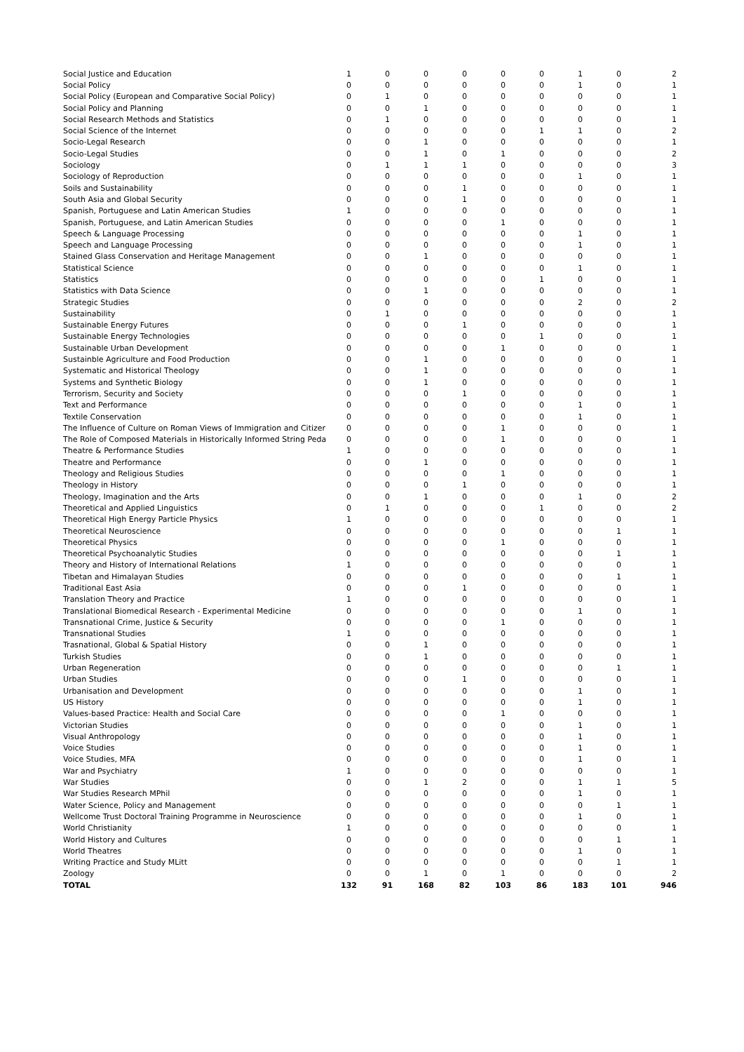| Social Justice and Education | 1 | 0 | 0 | 0 | 0 | 0 | 1 | 0 | 2 |
| Social Policy | 0 | 0 | 0 | 0 | 0 | 0 | 1 | 0 | 1 |
| Social Policy (European and Comparative Social Policy) | 0 | 1 | 0 | 0 | 0 | 0 | 0 | 0 | 1 |
| Social Policy and Planning | 0 | 0 | 1 | 0 | 0 | 0 | 0 | 0 | 1 |
| Social Research Methods and Statistics | 0 | 1 | 0 | 0 | 0 | 0 | 0 | 0 | 1 |
| Social Science of the Internet | 0 | 0 | 0 | 0 | 0 | 1 | 1 | 0 | 2 |
| Socio-Legal Research | 0 | 0 | 1 | 0 | 0 | 0 | 0 | 0 | 1 |
| Socio-Legal Studies | 0 | 0 | 1 | 0 | 1 | 0 | 0 | 0 | 2 |
| Sociology | 0 | 1 | 1 | 1 | 0 | 0 | 0 | 0 | 3 |
| Sociology of Reproduction | 0 | 0 | 0 | 0 | 0 | 0 | 1 | 0 | 1 |
| Soils and Sustainability | 0 | 0 | 0 | 1 | 0 | 0 | 0 | 0 | 1 |
| South Asia and Global Security | 0 | 0 | 0 | 1 | 0 | 0 | 0 | 0 | 1 |
| Spanish, Portuguese and Latin American Studies | 1 | 0 | 0 | 0 | 0 | 0 | 0 | 0 | 1 |
| Spanish, Portuguese, and Latin American Studies | 0 | 0 | 0 | 0 | 1 | 0 | 0 | 0 | 1 |
| Speech & Language Processing | 0 | 0 | 0 | 0 | 0 | 0 | 1 | 0 | 1 |
| Speech and Language Processing | 0 | 0 | 0 | 0 | 0 | 0 | 1 | 0 | 1 |
| Stained Glass Conservation and Heritage Management | 0 | 0 | 1 | 0 | 0 | 0 | 0 | 0 | 1 |
| Statistical Science | 0 | 0 | 0 | 0 | 0 | 0 | 1 | 0 | 1 |
| Statistics | 0 | 0 | 0 | 0 | 0 | 1 | 0 | 0 | 1 |
| Statistics with Data Science | 0 | 0 | 1 | 0 | 0 | 0 | 0 | 0 | 1 |
| Strategic Studies | 0 | 0 | 0 | 0 | 0 | 0 | 2 | 0 | 2 |
| Sustainability | 0 | 1 | 0 | 0 | 0 | 0 | 0 | 0 | 1 |
| Sustainable Energy Futures | 0 | 0 | 0 | 1 | 0 | 0 | 0 | 0 | 1 |
| Sustainable Energy Technologies | 0 | 0 | 0 | 0 | 0 | 1 | 0 | 0 | 1 |
| Sustainable Urban Development | 0 | 0 | 0 | 0 | 1 | 0 | 0 | 0 | 1 |
| Sustainble Agriculture and Food Production | 0 | 0 | 1 | 0 | 0 | 0 | 0 | 0 | 1 |
| Systematic and Historical Theology | 0 | 0 | 1 | 0 | 0 | 0 | 0 | 0 | 1 |
| Systems and Synthetic Biology | 0 | 0 | 1 | 0 | 0 | 0 | 0 | 0 | 1 |
| Terrorism, Security and Society | 0 | 0 | 0 | 1 | 0 | 0 | 0 | 0 | 1 |
| Text and Performance | 0 | 0 | 0 | 0 | 0 | 0 | 1 | 0 | 1 |
| Textile Conservation | 0 | 0 | 0 | 0 | 0 | 0 | 1 | 0 | 1 |
| The Influence of Culture on Roman Views of Immigration and Citizer | 0 | 0 | 0 | 0 | 1 | 0 | 0 | 0 | 1 |
| The Role of Composed Materials in Historically Informed String Peda | 0 | 0 | 0 | 0 | 1 | 0 | 0 | 0 | 1 |
| Theatre & Performance Studies | 1 | 0 | 0 | 0 | 0 | 0 | 0 | 0 | 1 |
| Theatre and Performance | 0 | 0 | 1 | 0 | 0 | 0 | 0 | 0 | 1 |
| Theology and Religious Studies | 0 | 0 | 0 | 0 | 1 | 0 | 0 | 0 | 1 |
| Theology in History | 0 | 0 | 0 | 1 | 0 | 0 | 0 | 0 | 1 |
| Theology, Imagination and the Arts | 0 | 0 | 1 | 0 | 0 | 0 | 1 | 0 | 2 |
| Theoretical and Applied Linguistics | 0 | 1 | 0 | 0 | 0 | 1 | 0 | 0 | 2 |
| Theoretical High Energy Particle Physics | 1 | 0 | 0 | 0 | 0 | 0 | 0 | 0 | 1 |
| Theoretical Neuroscience | 0 | 0 | 0 | 0 | 0 | 0 | 0 | 1 | 1 |
| Theoretical Physics | 0 | 0 | 0 | 0 | 1 | 0 | 0 | 0 | 1 |
| Theoretical Psychoanalytic Studies | 0 | 0 | 0 | 0 | 0 | 0 | 0 | 1 | 1 |
| Theory and History of International Relations | 1 | 0 | 0 | 0 | 0 | 0 | 0 | 0 | 1 |
| Tibetan and Himalayan Studies | 0 | 0 | 0 | 0 | 0 | 0 | 0 | 1 | 1 |
| Traditional East Asia | 0 | 0 | 0 | 1 | 0 | 0 | 0 | 0 | 1 |
| Translation Theory and Practice | 1 | 0 | 0 | 0 | 0 | 0 | 0 | 0 | 1 |
| Translational Biomedical Research - Experimental Medicine | 0 | 0 | 0 | 0 | 0 | 0 | 1 | 0 | 1 |
| Transnational Crime, Justice & Security | 0 | 0 | 0 | 0 | 1 | 0 | 0 | 0 | 1 |
| Transnational Studies | 1 | 0 | 0 | 0 | 0 | 0 | 0 | 0 | 1 |
| Trasnational, Global & Spatial History | 0 | 0 | 1 | 0 | 0 | 0 | 0 | 0 | 1 |
| Turkish Studies | 0 | 0 | 1 | 0 | 0 | 0 | 0 | 0 | 1 |
| Urban Regeneration | 0 | 0 | 0 | 0 | 0 | 0 | 0 | 1 | 1 |
| Urban Studies | 0 | 0 | 0 | 1 | 0 | 0 | 0 | 0 | 1 |
| Urbanisation and Development | 0 | 0 | 0 | 0 | 0 | 0 | 1 | 0 | 1 |
| US History | 0 | 0 | 0 | 0 | 0 | 0 | 1 | 0 | 1 |
| Values-based Practice: Health and Social Care | 0 | 0 | 0 | 0 | 1 | 0 | 0 | 0 | 1 |
| Victorian Studies | 0 | 0 | 0 | 0 | 0 | 0 | 1 | 0 | 1 |
| Visual Anthropology | 0 | 0 | 0 | 0 | 0 | 0 | 1 | 0 | 1 |
| Voice Studies | 0 | 0 | 0 | 0 | 0 | 0 | 1 | 0 | 1 |
| Voice Studies, MFA | 0 | 0 | 0 | 0 | 0 | 0 | 1 | 0 | 1 |
| War and Psychiatry | 1 | 0 | 0 | 0 | 0 | 0 | 0 | 0 | 1 |
| War Studies | 0 | 0 | 1 | 2 | 0 | 0 | 1 | 1 | 5 |
| War Studies Research MPhil | 0 | 0 | 0 | 0 | 0 | 0 | 1 | 0 | 1 |
| Water Science, Policy and Management | 0 | 0 | 0 | 0 | 0 | 0 | 0 | 1 | 1 |
| Wellcome Trust Doctoral Training Programme in Neuroscience | 0 | 0 | 0 | 0 | 0 | 0 | 1 | 0 | 1 |
| World Christianity | 1 | 0 | 0 | 0 | 0 | 0 | 0 | 0 | 1 |
| World History and Cultures | 0 | 0 | 0 | 0 | 0 | 0 | 0 | 1 | 1 |
| World Theatres | 0 | 0 | 0 | 0 | 0 | 0 | 1 | 0 | 1 |
| Writing Practice and Study MLitt | 0 | 0 | 0 | 0 | 0 | 0 | 0 | 1 | 1 |
| Zoology | 0 | 0 | 1 | 0 | 1 | 0 | 0 | 0 | 2 |
| TOTAL | 132 | 91 | 168 | 82 | 103 | 86 | 183 | 101 | 946 |